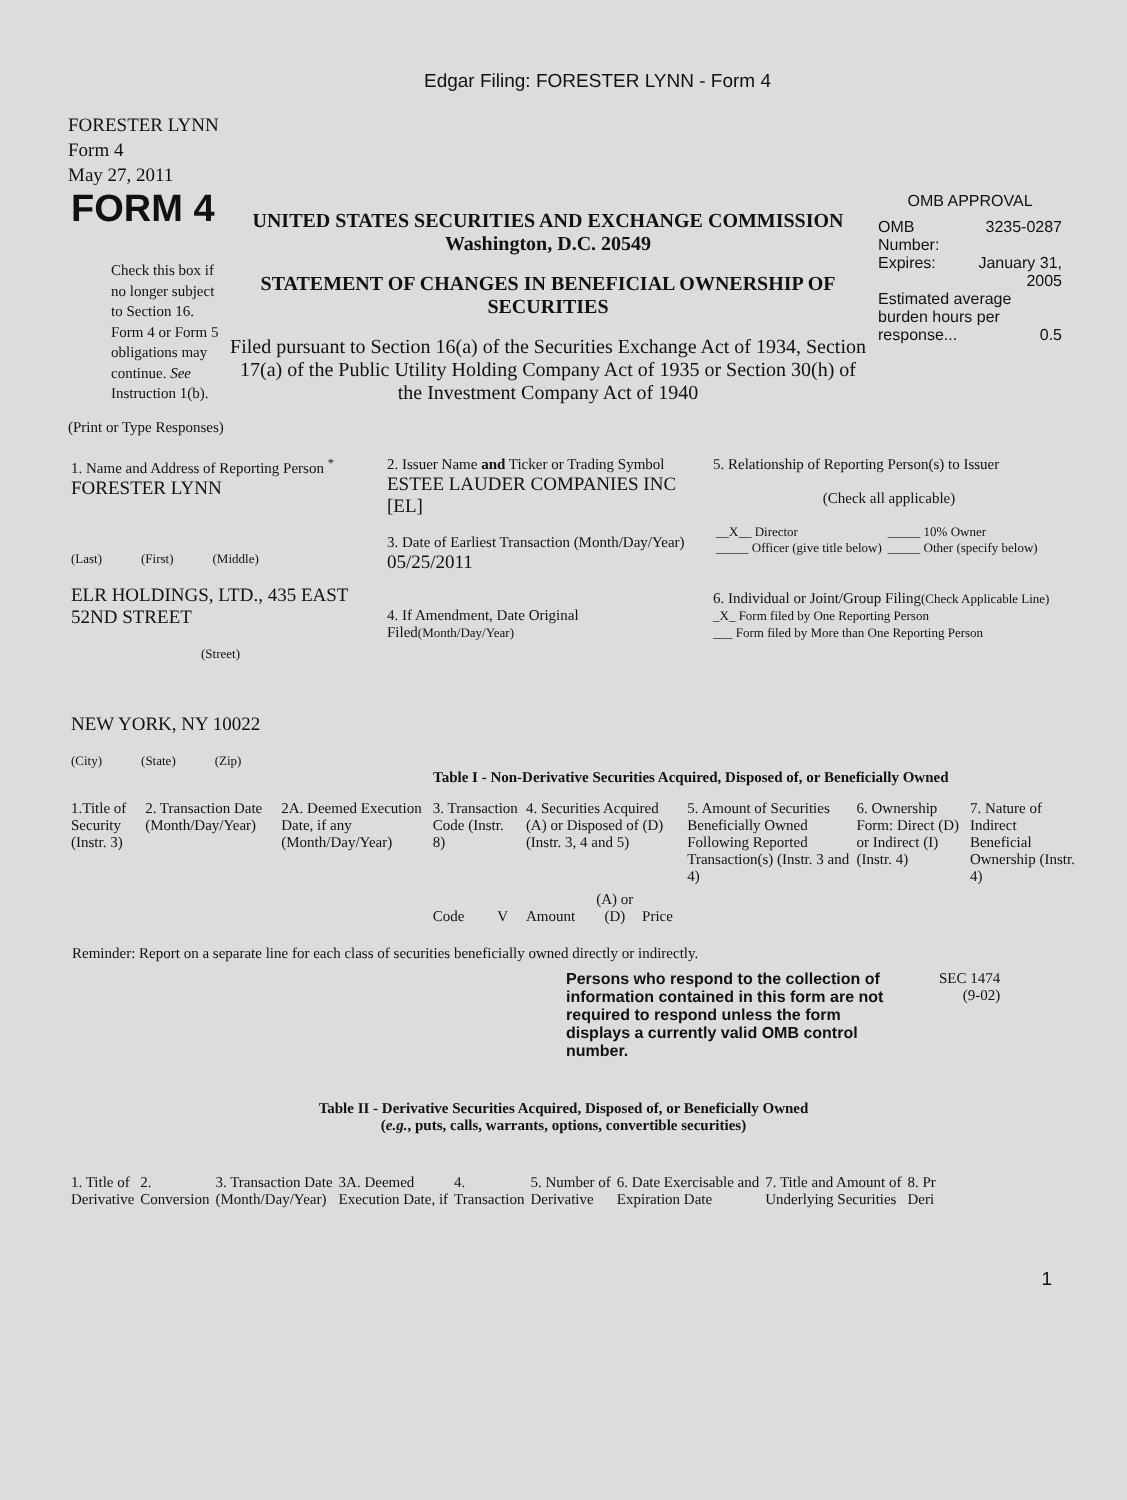Edgar Filing: FORESTER LYNN - Form 4
FORESTER LYNN
Form 4
May 27, 2011
| FORM 4 Check this box if no longer subject to Section 16. Form 4 or Form 5 obligations may continue. See Instruction 1(b). | UNITED STATES SECURITIES AND EXCHANGE COMMISSION Washington, D.C. 20549 STATEMENT OF CHANGES IN BENEFICIAL OWNERSHIP OF SECURITIES Filed pursuant to Section 16(a) of the Securities Exchange Act of 1934, Section 17(a) of the Public Utility Holding Company Act of 1935 or Section 30(h) of the Investment Company Act of 1940 | OMB APPROVAL / OMB Number: / 3235-0287 / / Expires: / January 31, 2005 / / Estimated average burden hours per response... 0.5 / / |
(Print or Type Responses)
| 1. Name and Address of Reporting Person <sup>*</sup> FORESTER LYNN (Last) (First) (Middle) ELR HOLDINGS, LTD., 435 EAST 52ND STREET (Street) NEW YORK, NY 10022 (City) (State) (Zip) | 2. Issuer Name and Ticker or Trading Symbol ESTEE LAUDER COMPANIES INC [EL] 3. Date of Earliest Transaction (Month/Day/Year) 05/25/2011 4. If Amendment, Date Original Filed (Month/Day/Year) | 5. Relationship of Reporting Person(s) to Issuer (Check all applicable) / __X__ Director / _____ 10% Owner / / _____ Officer (give title below) / _____ Other (specify below) / 6. Individual or Joint/Group Filing (Check Applicable Line) _X_ Form filed by One Reporting Person ___ Form filed by More than One Reporting Person |
Table I - Non-Derivative Securities Acquired, Disposed of, or Beneficially Owned
| 1.Title of Security (Instr. 3) | 2. Transaction Date (Month/Day/Year) | 2A. Deemed Execution Date, if any (Month/Day/Year) | 3. Transaction Code (Instr. 8) | | 4. Securities Acquired (A) or Disposed of (D) (Instr. 3, 4 and 5) | | | 5. Amount of Securities Beneficially Owned Following Reported Transaction(s) (Instr. 3 and 4) | 6. Ownership Form: Direct (D) or Indirect (I) (Instr. 4) | 7. Nature of Indirect Beneficial Ownership (Instr. 4) |
| | | | Code | V | Amount | (A) or (D) | Price | | | |
Reminder: Report on a separate line for each class of securities beneficially owned directly or indirectly.
| Persons who respond to the collection of information contained in this form are not required to respond unless the form displays a currently valid OMB control number. | SEC 1474 (9-02) |
Table II - Derivative Securities Acquired, Disposed of, or Beneficially Owned
(e.g., puts, calls, warrants, options, convertible securities)
| 1. Title of Derivative | 2. Conversion | 3. Transaction Date (Month/Day/Year) | 3A. Deemed Execution Date, if | 4. Transaction | 5. Number of Derivative | 6. Date Exercisable and Expiration Date | 7. Title and Amount of Underlying Securities | 8. Pr Deri |
1